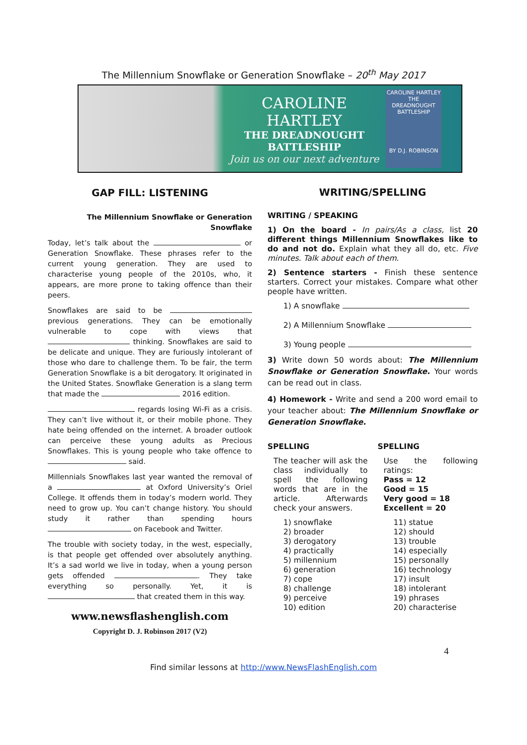The Millennium Snowflake or Generation Snowflake – 20<sup>th</sup> May 2017
CAROLINE HARTLEY
THE DREADNOUGHT
BATTLESHIP
Join us on our next adventure
CAROLINE HARTLEY
THE DREADNOUGHT BATTLESHIP
BY D.J. ROBINSON
GAP FILL: LISTENING
The Millennium Snowflake or Generation Snowflake
Today, let’s talk about the or Generation Snowflake. These phrases refer to the current young generation. They are used to characterise young people of the 2010s, who, it appears, are more prone to taking offence than their peers.
Snowflakes are said to be previous generations. They can be emotionally vulnerable to cope with views that thinking. Snowflakes are said to be delicate and unique. They are furiously intolerant of those who dare to challenge them. To be fair, the term Generation Snowflake is a bit derogatory. It originated in the United States. Snowflake Generation is a slang term that made the 2016 edition.
regards losing Wi-Fi as a crisis. They can’t live without it, or their mobile phone. They hate being offended on the internet. A broader outlook can perceive these young adults as Precious Snowflakes. This is young people who take offence to said.
Millennials Snowflakes last year wanted the removal of a at Oxford University’s Oriel College. It offends them in today’s modern world. They need to grow up. You can’t change history. You should study it rather than spending hours on Facebook and Twitter.
The trouble with society today, in the west, especially, is that people get offended over absolutely anything. It’s a sad world we live in today, when a young person gets offended . They take everything so personally. Yet, it is that created them in this way.
www.newsflashenglish.com
Copyright D. J. Robinson 2017 (V2)
WRITING/SPELLING
WRITING / SPEAKING
1) On the board - In pairs/As a class, list 20 different things Millennium Snowflakes like to do and not do. Explain what they all do, etc. Five minutes. Talk about each of them.
2) Sentence starters - Finish these sentence starters. Correct your mistakes. Compare what other people have written.
1) A snowflake
2) A Millennium Snowflake
3) Young people
3) Write down 50 words about: The Millennium Snowflake or Generation Snowflake. Your words can be read out in class.
4) Homework - Write and send a 200 word email to your teacher about: The Millennium Snowflake or Generation Snowflake.
SPELLING
The teacher will ask the class individually to spell the following words that are in the article. Afterwards check your answers.
1) snowflake
2) broader
3) derogatory
4) practically
5) millennium
6) generation
7) cope
8) challenge
9) perceive
10) edition
SPELLING
Use the following ratings:
Pass = 12
Good = 15
Very good = 18
Excellent = 20
11) statue
12) should
13) trouble
14) especially
15) personally
16) technology
17) insult
18) intolerant
19) phrases
20) characterise
4
Find similar lessons at http://www.NewsFlashEnglish.com